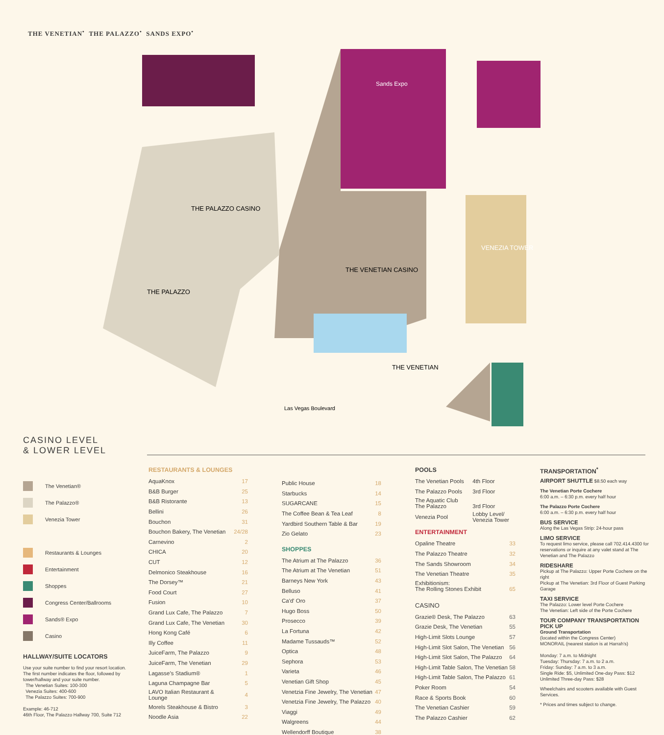THE VENETIAN<sup>•</sup> THE PALAZZO<sup>•</sup> SANDS EXPO<sup>•</sup>
Sands Expo
THE PALAZZO CASINO
THE VENETIAN CASINO
VENEZIA TOWER
THE VENETIAN
THE PALAZZO
Las Vegas Boulevard
CASINO LEVEL
& LOWER LEVEL
The Venetian®
The Palazzo®
Venezia Tower
Restaurants & Lounges
Entertainment
Shoppes
Congress Center/Ballrooms
Sands® Expo
Casino
HALLWAY/SUITE LOCATORS
Use your suite number to find your resort location. The first number indicates the floor, followed by tower/hallway and your suite number.
The Venetian Suites: 100-300
Venezia Suites: 400-600
The Palazzo Suites: 700-900
Example: 46-712
46th Floor, The Palazzo Hallway 700, Suite 712
RESTAURANTS & LOUNGES
| AquaKnox | 17 |
| B&B Burger | 25 |
| B&B Ristorante | 13 |
| Bellini | 26 |
| Bouchon | 31 |
| Bouchon Bakery, The Venetian | 24/28 |
| Carnevino | 2 |
| CHICA | 20 |
| CUT | 12 |
| Delmonico Steakhouse | 16 |
| The Dorsey™ | 21 |
| Food Court | 27 |
| Fusion | 10 |
| Grand Lux Cafe, The Palazzo | 7 |
| Grand Lux Cafe, The Venetian | 30 |
| Hong Kong Café | 6 |
| Illy Coffee | 11 |
| JuiceFarm, The Palazzo | 9 |
| JuiceFarm, The Venetian | 29 |
| Lagasse’s Stadium® | 1 |
| Laguna Champagne Bar | 5 |
| LAVO Italian Restaurant & Lounge | 4 |
| Morels Steakhouse & Bistro | 3 |
| Noodle Asia | 22 |
| Public House | 18 |
| Starbucks | 14 |
| SUGARCANE | 15 |
| The Coffee Bean & Tea Leaf | 8 |
| Yardbird Southern Table & Bar | 19 |
| Zio Gelato | 23 |
SHOPPES
| The Atrium at The Palazzo | 36 |
| The Atrium at The Venetian | 51 |
| Barneys New York | 43 |
| Belluso | 41 |
| Ca'd' Oro | 37 |
| Hugo Boss | 50 |
| Prosecco | 39 |
| La Fortuna | 42 |
| Madame Tussauds™ | 52 |
| Optica | 48 |
| Sephora | 53 |
| Varieta | 46 |
| Venetian Gift Shop | 45 |
| Venetzia Fine Jewelry, The Venetian | 47 |
| Venetzia Fine Jewelry, The Palazzo | 40 |
| Viaggi | 49 |
| Walgreens | 44 |
| Wellendorff Boutique | 38 |
POOLS
| The Venetian Pools | 4th Floor |
| The Palazzo Pools | 3rd Floor |
| The Aquatic Club The Palazzo | 3rd Floor |
| Venezia Pool | Lobby Level/ Venezia Tower |
ENTERTAINMENT
| Opaline Theatre | 33 |
| The Palazzo Theatre | 32 |
| The Sands Showroom | 34 |
| The Venetian Theatre | 35 |
| Exhibitionism: The Rolling Stones Exhibit | 65 |
CASINO
| Grazie® Desk, The Palazzo | 63 |
| Grazie Desk, The Venetian | 55 |
| High-Limit Slots Lounge | 57 |
| High-Limit Slot Salon, The Venetian | 56 |
| High-Limit Slot Salon, The Palazzo | 64 |
| High-Limit Table Salon, The Venetian | 58 |
| High-Limit Table Salon, The Palazzo | 61 |
| Poker Room | 54 |
| Race & Sports Book | 60 |
| The Venetian Cashier | 59 |
| The Palazzo Cashier | 62 |
TRANSPORTATION<sup>*</sup>
AIRPORT SHUTTLE $8.50 each way
The Venetian Porte Cochere
6:00 a.m. – 6:30 p.m. every half hour
The Palazzo Porte Cochere
6:00 a.m. – 6:30 p.m. every half hour
BUS SERVICE
Along the Las Vegas Strip: 24-hour pass
LIMO SERVICE
To request limo service, please call 702.414.4300 for reservations or inquire at any valet stand at The Venetian and The Palazzo
RIDESHARE
Pickup at The Palazzo: Upper Porte Cochere on the right
Pickup at The Venetian: 3rd Floor of Guest Parking Garage
TAXI SERVICE
The Palazzo: Lower level Porte Cochere
The Venetian: Left side of the Porte Cochere
TOUR COMPANY TRANSPORTATION PICK UP
Ground Transportation
(located within the Congress Center)
MONORAIL (nearest station is at Harrah’s)
Monday: 7 a.m. to Midnight
Tuesday: Thursday: 7 a.m. to 2 a.m.
Friday: Sunday: 7 a.m. to 3 a.m.
Single Ride: $5, Unlimited One-day Pass: $12
Unlimited Three-day Pass: $28
Wheelchairs and scooters available with Guest Services.
* Prices and times subject to change.